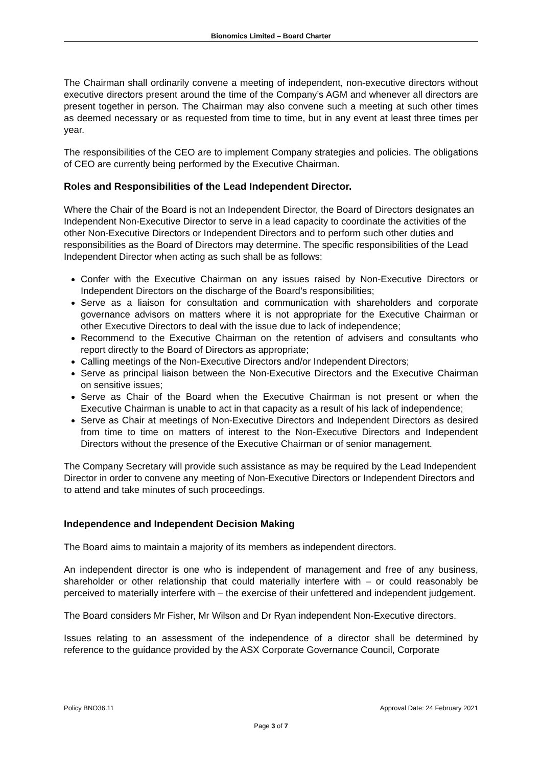Bionomics Limited – Board Charter
The Chairman shall ordinarily convene a meeting of independent, non-executive directors without executive directors present around the time of the Company’s AGM and whenever all directors are present together in person. The Chairman may also convene such a meeting at such other times as deemed necessary or as requested from time to time, but in any event at least three times per year.
The responsibilities of the CEO are to implement Company strategies and policies. The obligations of CEO are currently being performed by the Executive Chairman.
Roles and Responsibilities of the Lead Independent Director.
Where the Chair of the Board is not an Independent Director, the Board of Directors designates an Independent Non-Executive Director to serve in a lead capacity to coordinate the activities of the other Non-Executive Directors or Independent Directors and to perform such other duties and responsibilities as the Board of Directors may determine. The specific responsibilities of the Lead Independent Director when acting as such shall be as follows:
Confer with the Executive Chairman on any issues raised by Non-Executive Directors or Independent Directors on the discharge of the Board’s responsibilities;
Serve as a liaison for consultation and communication with shareholders and corporate governance advisors on matters where it is not appropriate for the Executive Chairman or other Executive Directors to deal with the issue due to lack of independence;
Recommend to the Executive Chairman on the retention of advisers and consultants who report directly to the Board of Directors as appropriate;
Calling meetings of the Non-Executive Directors and/or Independent Directors;
Serve as principal liaison between the Non-Executive Directors and the Executive Chairman on sensitive issues;
Serve as Chair of the Board when the Executive Chairman is not present or when the Executive Chairman is unable to act in that capacity as a result of his lack of independence;
Serve as Chair at meetings of Non-Executive Directors and Independent Directors as desired from time to time on matters of interest to the Non-Executive Directors and Independent Directors without the presence of the Executive Chairman or of senior management.
The Company Secretary will provide such assistance as may be required by the Lead Independent Director in order to convene any meeting of Non-Executive Directors or Independent Directors and to attend and take minutes of such proceedings.
Independence and Independent Decision Making
The Board aims to maintain a majority of its members as independent directors.
An independent director is one who is independent of management and free of any business, shareholder or other relationship that could materially interfere with – or could reasonably be perceived to materially interfere with – the exercise of their unfettered and independent judgement.
The Board considers Mr Fisher, Mr Wilson and Dr Ryan independent Non-Executive directors.
Issues relating to an assessment of the independence of a director shall be determined by reference to the guidance provided by the ASX Corporate Governance Council, Corporate
Approval Date: 24 February 2021 Policy BNO36.11
Page 3 of 7